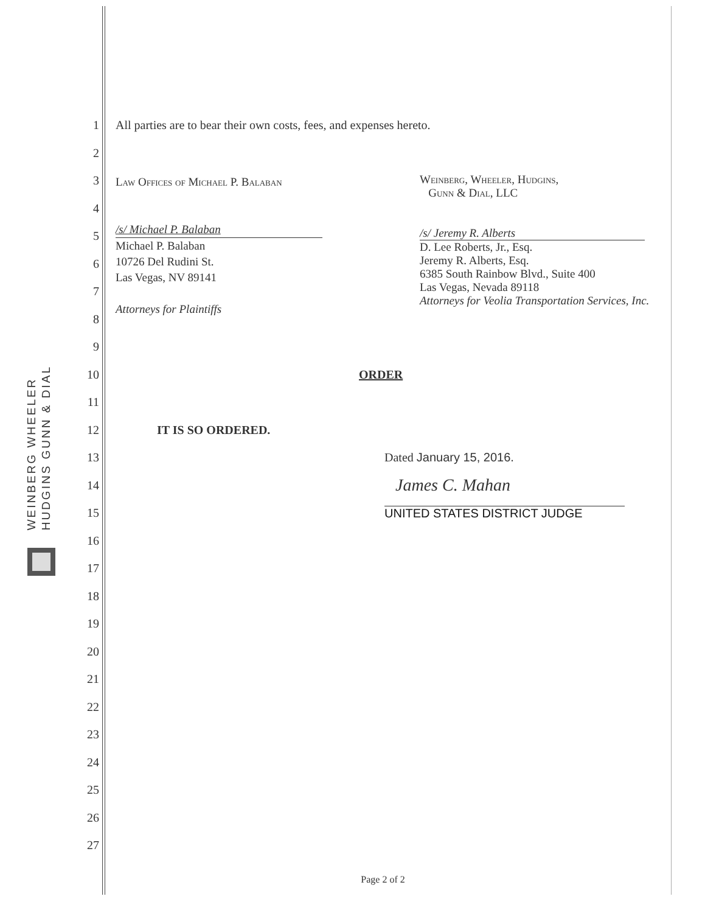WEINBERG WHEELER
HUDGINS GUNN & DIAL
1
All parties are to bear their own costs, fees, and expenses hereto.
2
3
4
5
6
7
8
9
Law Offices of Michael P. Balaban
/s/ Michael P. Balaban
Michael P. Balaban
10726 Del Rudini St.
Las Vegas, NV 89141
Attorneys for Plaintiffs
Weinberg, Wheeler, Hudgins,
Gunn & Dial, LLC
/s/ Jeremy R. Alberts
D. Lee Roberts, Jr., Esq.
Jeremy R. Alberts, Esq.
6385 South Rainbow Blvd., Suite 400
Las Vegas, Nevada 89118
Attorneys for Veolia Transportation Services, Inc.
10 ORDER
11
12 IT IS SO ORDERED.
13 Dated January 15, 2016.
14
James C. Mahan
15 UNITED STATES DISTRICT JUDGE
16
17
18
19
20
21
22
23
24
25
26
27
Page 2 of 2